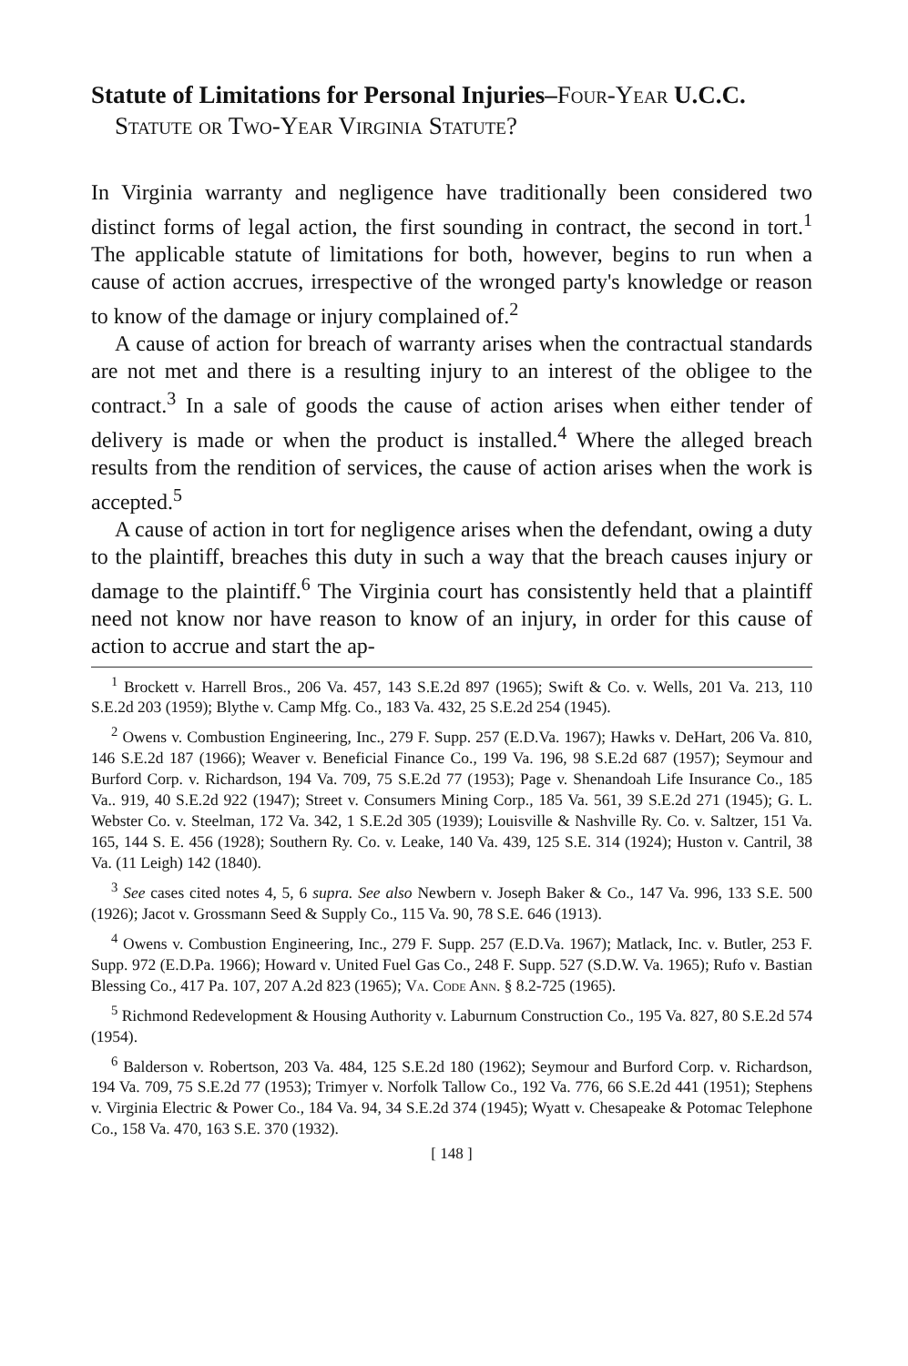Statute of Limitations for Personal Injuries–Four-Year U.C.C. Statute or Two-Year Virginia Statute?
In Virginia warranty and negligence have traditionally been considered two distinct forms of legal action, the first sounding in contract, the second in tort.<sup>1</sup> The applicable statute of limitations for both, however, begins to run when a cause of action accrues, irrespective of the wronged party's knowledge or reason to know of the damage or injury complained of.<sup>2</sup>
A cause of action for breach of warranty arises when the contractual standards are not met and there is a resulting injury to an interest of the obligee to the contract.<sup>3</sup> In a sale of goods the cause of action arises when either tender of delivery is made or when the product is installed.<sup>4</sup> Where the alleged breach results from the rendition of services, the cause of action arises when the work is accepted.<sup>5</sup>
A cause of action in tort for negligence arises when the defendant, owing a duty to the plaintiff, breaches this duty in such a way that the breach causes injury or damage to the plaintiff.<sup>6</sup> The Virginia court has consistently held that a plaintiff need not know nor have reason to know of an injury, in order for this cause of action to accrue and start the ap-
<sup>1</sup> Brockett v. Harrell Bros., 206 Va. 457, 143 S.E.2d 897 (1965); Swift & Co. v. Wells, 201 Va. 213, 110 S.E.2d 203 (1959); Blythe v. Camp Mfg. Co., 183 Va. 432, 25 S.E.2d 254 (1945).
<sup>2</sup> Owens v. Combustion Engineering, Inc., 279 F. Supp. 257 (E.D.Va. 1967); Hawks v. DeHart, 206 Va. 810, 146 S.E.2d 187 (1966); Weaver v. Beneficial Finance Co., 199 Va. 196, 98 S.E.2d 687 (1957); Seymour and Burford Corp. v. Richardson, 194 Va. 709, 75 S.E.2d 77 (1953); Page v. Shenandoah Life Insurance Co., 185 Va.. 919, 40 S.E.2d 922 (1947); Street v. Consumers Mining Corp., 185 Va. 561, 39 S.E.2d 271 (1945); G. L. Webster Co. v. Steelman, 172 Va. 342, 1 S.E.2d 305 (1939); Louisville & Nashville Ry. Co. v. Saltzer, 151 Va. 165, 144 S. E. 456 (1928); Southern Ry. Co. v. Leake, 140 Va. 439, 125 S.E. 314 (1924); Huston v. Cantril, 38 Va. (11 Leigh) 142 (1840).
<sup>3</sup> See cases cited notes 4, 5, 6 supra. See also Newbern v. Joseph Baker & Co., 147 Va. 996, 133 S.E. 500 (1926); Jacot v. Grossmann Seed & Supply Co., 115 Va. 90, 78 S.E. 646 (1913).
<sup>4</sup> Owens v. Combustion Engineering, Inc., 279 F. Supp. 257 (E.D.Va. 1967); Matlack, Inc. v. Butler, 253 F. Supp. 972 (E.D.Pa. 1966); Howard v. United Fuel Gas Co., 248 F. Supp. 527 (S.D.W. Va. 1965); Rufo v. Bastian Blessing Co., 417 Pa. 107, 207 A.2d 823 (1965); Va. Code Ann. § 8.2-725 (1965).
<sup>5</sup> Richmond Redevelopment & Housing Authority v. Laburnum Construction Co., 195 Va. 827, 80 S.E.2d 574 (1954).
<sup>6</sup> Balderson v. Robertson, 203 Va. 484, 125 S.E.2d 180 (1962); Seymour and Burford Corp. v. Richardson, 194 Va. 709, 75 S.E.2d 77 (1953); Trimyer v. Norfolk Tallow Co., 192 Va. 776, 66 S.E.2d 441 (1951); Stephens v. Virginia Electric & Power Co., 184 Va. 94, 34 S.E.2d 374 (1945); Wyatt v. Chesapeake & Potomac Telephone Co., 158 Va. 470, 163 S.E. 370 (1932).
[ 148 ]